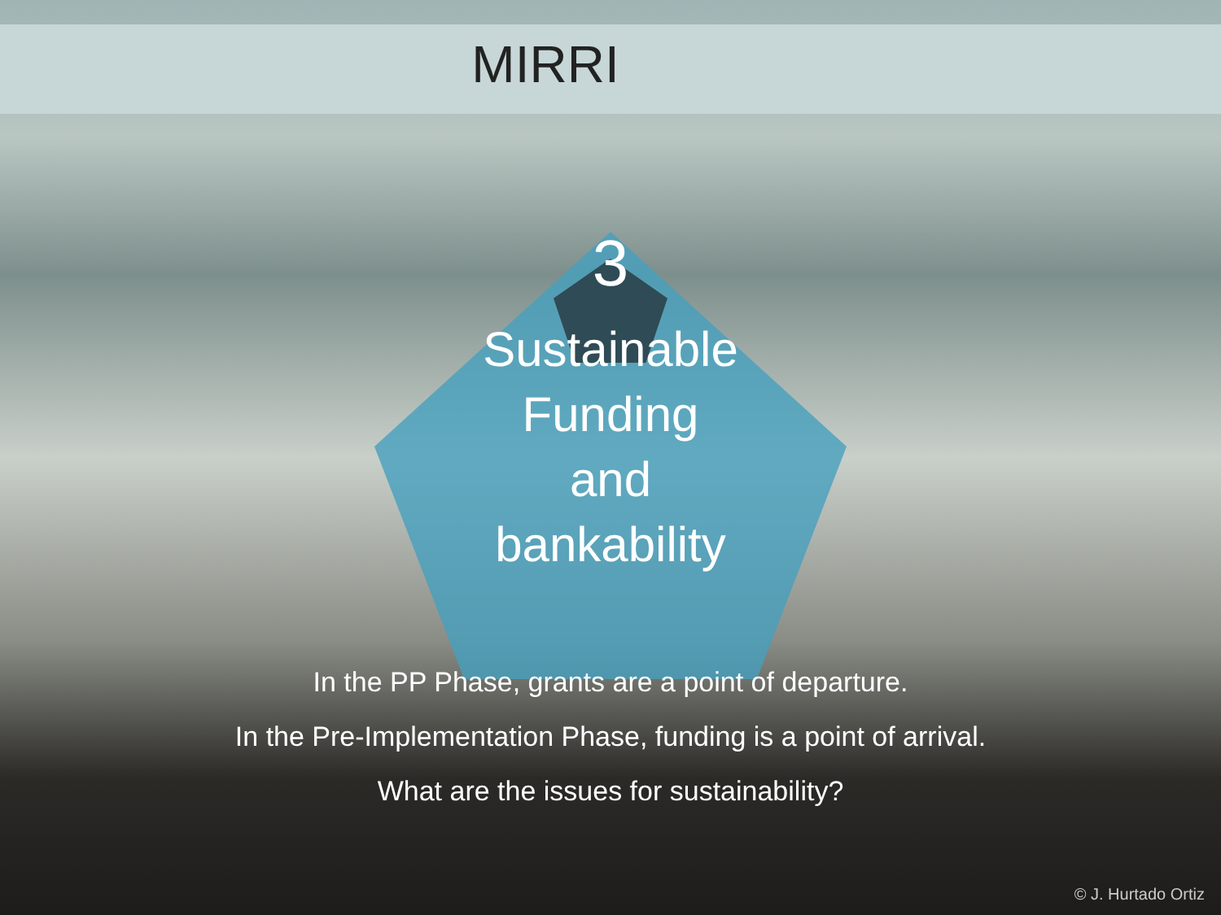MIRRI
3
Sustainable
Funding
and
bankability
In the PP Phase, grants are a point of departure.
In the Pre-Implementation Phase, funding is a point of arrival.
What are the issues for sustainability?
© J. Hurtado Ortiz